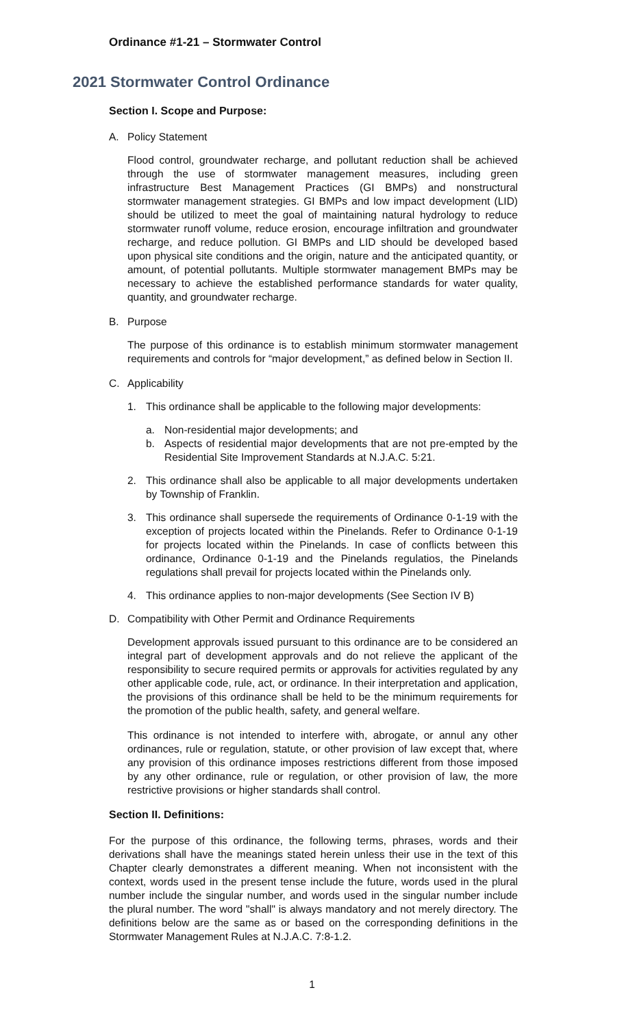Ordinance #1-21 – Stormwater Control
2021 Stormwater Control Ordinance
Section I. Scope and Purpose:
A. Policy Statement
Flood control, groundwater recharge, and pollutant reduction shall be achieved through the use of stormwater management measures, including green infrastructure Best Management Practices (GI BMPs) and nonstructural stormwater management strategies. GI BMPs and low impact development (LID) should be utilized to meet the goal of maintaining natural hydrology to reduce stormwater runoff volume, reduce erosion, encourage infiltration and groundwater recharge, and reduce pollution. GI BMPs and LID should be developed based upon physical site conditions and the origin, nature and the anticipated quantity, or amount, of potential pollutants. Multiple stormwater management BMPs may be necessary to achieve the established performance standards for water quality, quantity, and groundwater recharge.
B. Purpose
The purpose of this ordinance is to establish minimum stormwater management requirements and controls for “major development,” as defined below in Section II.
C. Applicability
1. This ordinance shall be applicable to the following major developments:
a. Non-residential major developments; and
b. Aspects of residential major developments that are not pre-empted by the Residential Site Improvement Standards at N.J.A.C. 5:21.
2. This ordinance shall also be applicable to all major developments undertaken by Township of Franklin.
3. This ordinance shall supersede the requirements of Ordinance 0-1-19 with the exception of projects located within the Pinelands. Refer to Ordinance 0-1-19 for projects located within the Pinelands. In case of conflicts between this ordinance, Ordinance 0-1-19 and the Pinelands regulatios, the Pinelands regulations shall prevail for projects located within the Pinelands only.
4. This ordinance applies to non-major developments (See Section IV B)
D. Compatibility with Other Permit and Ordinance Requirements
Development approvals issued pursuant to this ordinance are to be considered an integral part of development approvals and do not relieve the applicant of the responsibility to secure required permits or approvals for activities regulated by any other applicable code, rule, act, or ordinance. In their interpretation and application, the provisions of this ordinance shall be held to be the minimum requirements for the promotion of the public health, safety, and general welfare.
This ordinance is not intended to interfere with, abrogate, or annul any other ordinances, rule or regulation, statute, or other provision of law except that, where any provision of this ordinance imposes restrictions different from those imposed by any other ordinance, rule or regulation, or other provision of law, the more restrictive provisions or higher standards shall control.
Section II. Definitions:
For the purpose of this ordinance, the following terms, phrases, words and their derivations shall have the meanings stated herein unless their use in the text of this Chapter clearly demonstrates a different meaning. When not inconsistent with the context, words used in the present tense include the future, words used in the plural number include the singular number, and words used in the singular number include the plural number. The word "shall" is always mandatory and not merely directory. The definitions below are the same as or based on the corresponding definitions in the Stormwater Management Rules at N.J.A.C. 7:8-1.2.
1